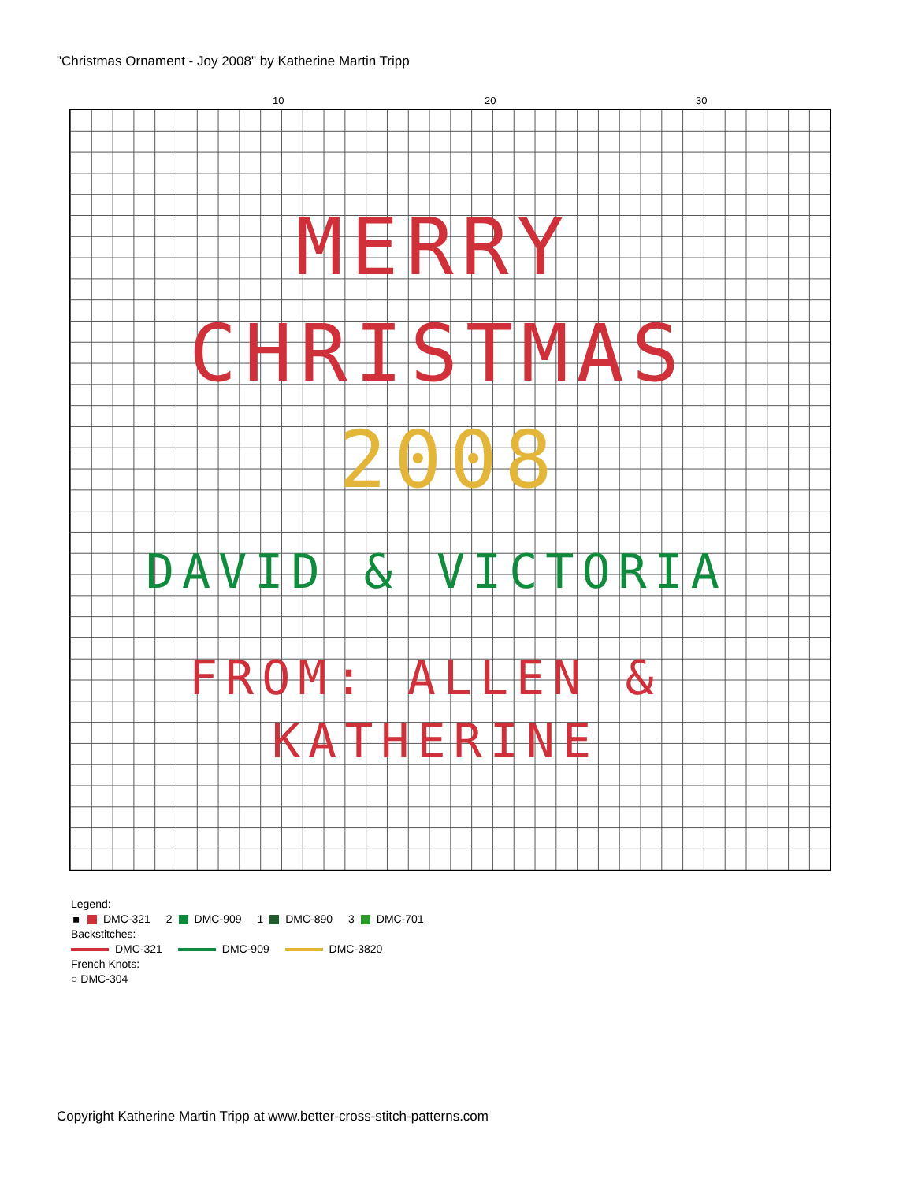"Christmas Ornament - Joy 2008" by Katherine Martin Tripp
10 20 30
MERRY
CHRISTMAS
2008
DAVID & VICTORIA
FROM: ALLEN &
KATHERINE
Legend:
▣ DMC-321 2 DMC-909 1 DMC-890 3 DMC-701
Backstitches:
DMC-321 DMC-909 DMC-3820
French Knots:
○ DMC-304
Copyright Katherine Martin Tripp at www.better-cross-stitch-patterns.com